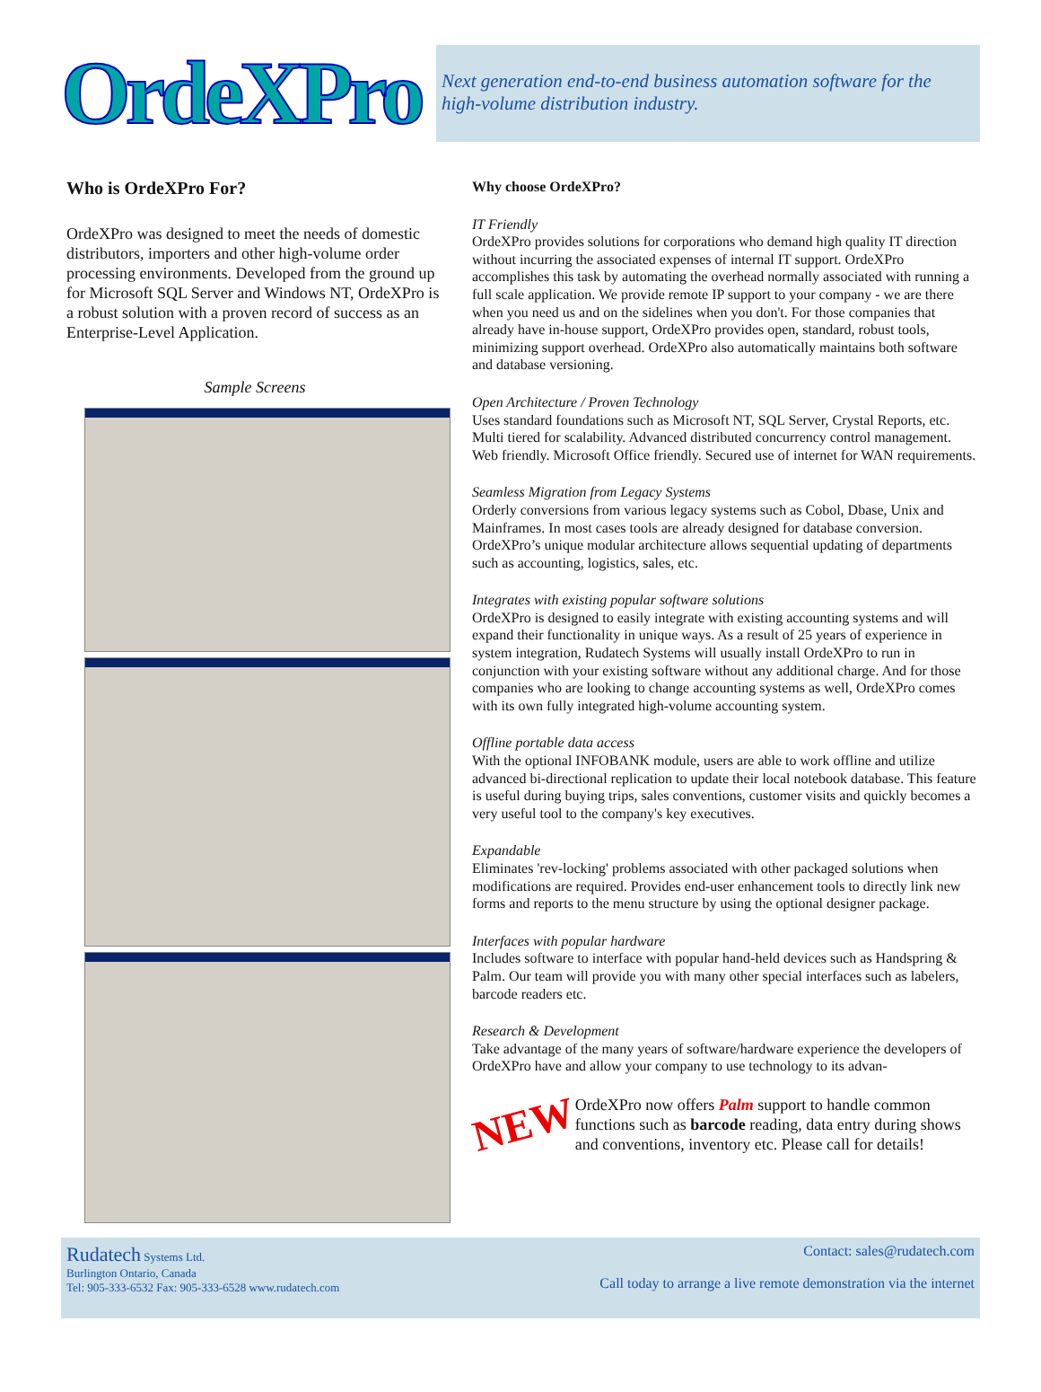OrdeXPro
Next generation end-to-end business automation software for the high-volume distribution industry.
Who is OrdeXPro For?
OrdeXPro was designed to meet the needs of domestic distributors, importers and other high-volume order processing environments. Developed from the ground up for Microsoft SQL Server and Windows NT, OrdeXPro is a robust solution with a proven record of success as an Enterprise-Level Application.
Sample Screens
Why choose OrdeXPro?
IT Friendly
OrdeXPro provides solutions for corporations who demand high quality IT direction without incurring the associated expenses of internal IT support. OrdeXPro accomplishes this task by automating the overhead normally associated with running a full scale application. We provide remote IP support to your company - we are there when you need us and on the sidelines when you don't. For those companies that already have in-house support, OrdeXPro provides open, standard, robust tools, minimizing support overhead. OrdeXPro also automatically maintains both software and database versioning.
Open Architecture / Proven Technology
Uses standard foundations such as Microsoft NT, SQL Server, Crystal Reports, etc. Multi tiered for scalability. Advanced distributed concurrency control management. Web friendly. Microsoft Office friendly. Secured use of internet for WAN requirements.
Seamless Migration from Legacy Systems
Orderly conversions from various legacy systems such as Cobol, Dbase, Unix and Mainframes. In most cases tools are already designed for database conversion. OrdeXPro’s unique modular architecture allows sequential updating of departments such as accounting, logistics, sales, etc.
Integrates with existing popular software solutions
OrdeXPro is designed to easily integrate with existing accounting systems and will expand their functionality in unique ways. As a result of 25 years of experience in system integration, Rudatech Systems will usually install OrdeXPro to run in conjunction with your existing software without any additional charge. And for those companies who are looking to change accounting systems as well, OrdeXPro comes with its own fully integrated high-volume accounting system.
Offline portable data access
With the optional INFOBANK module, users are able to work offline and utilize advanced bi-directional replication to update their local notebook database. This feature is useful during buying trips, sales conventions, customer visits and quickly becomes a very useful tool to the company's key executives.
Expandable
Eliminates 'rev-locking' problems associated with other packaged solutions when modifications are required. Provides end-user enhancement tools to directly link new forms and reports to the menu structure by using the optional designer package.
Interfaces with popular hardware
Includes software to interface with popular hand-held devices such as Handspring & Palm. Our team will provide you with many other special interfaces such as labelers, barcode readers etc.
Research & Development
Take advantage of the many years of software/hardware experience the developers of OrdeXPro have and allow your company to use technology to its advan-
NEW
OrdeXPro now offers Palm support to handle common functions such as barcode reading, data entry during shows and conventions, inventory etc. Please call for details!
Rudatech Systems Ltd.
Burlington Ontario, Canada
Tel: 905-333-6532 Fax: 905-333-6528 www.rudatech.com
Contact: sales@rudatech.com
Call today to arrange a live remote demonstration via the internet